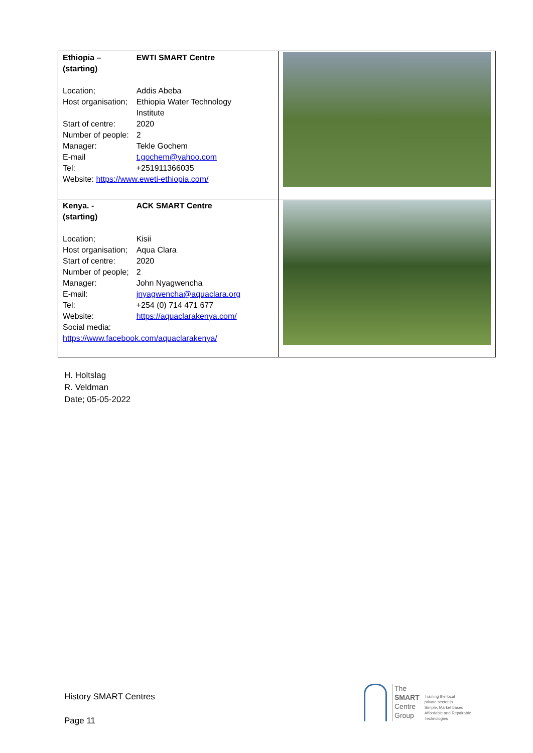| / Ethiopia – (starting) / EWTI SMART Centre / / Location; / Addis Abeba / / Host organisation; / Ethiopia Water Technology Institute / / Start of centre: / 2020 / / Number of people: / 2 / / Manager: / Tekle Gochem / / E-mail / t.gochem@yahoo.com / / Tel: / +251911366035 / / Website: https://www.eweti-ethiopia.com/ / / | |
| / Kenya. - (starting) / ACK SMART Centre / / Location; / Kisii / / Host organisation; / Aqua Clara / / Start of centre: / 2020 / / Number of people; / 2 / / Manager: / John Nyagwencha / / E-mail: / jnyagwencha@aquaclara.org / / Tel: / +254 (0) 714 471 677 / / Website: / https://aquaclarakenya.com/ / / Social media: / / / https://www.facebook.com/aquaclarakenya/ / / | |
H. Holtslag
R. Veldman
Date; 05-05-2022
History SMART Centres
Page 11
The
SMART
Centre
Group
Training the local
private sector in
Simple, Market based,
Affordable and Repairable
Technologies